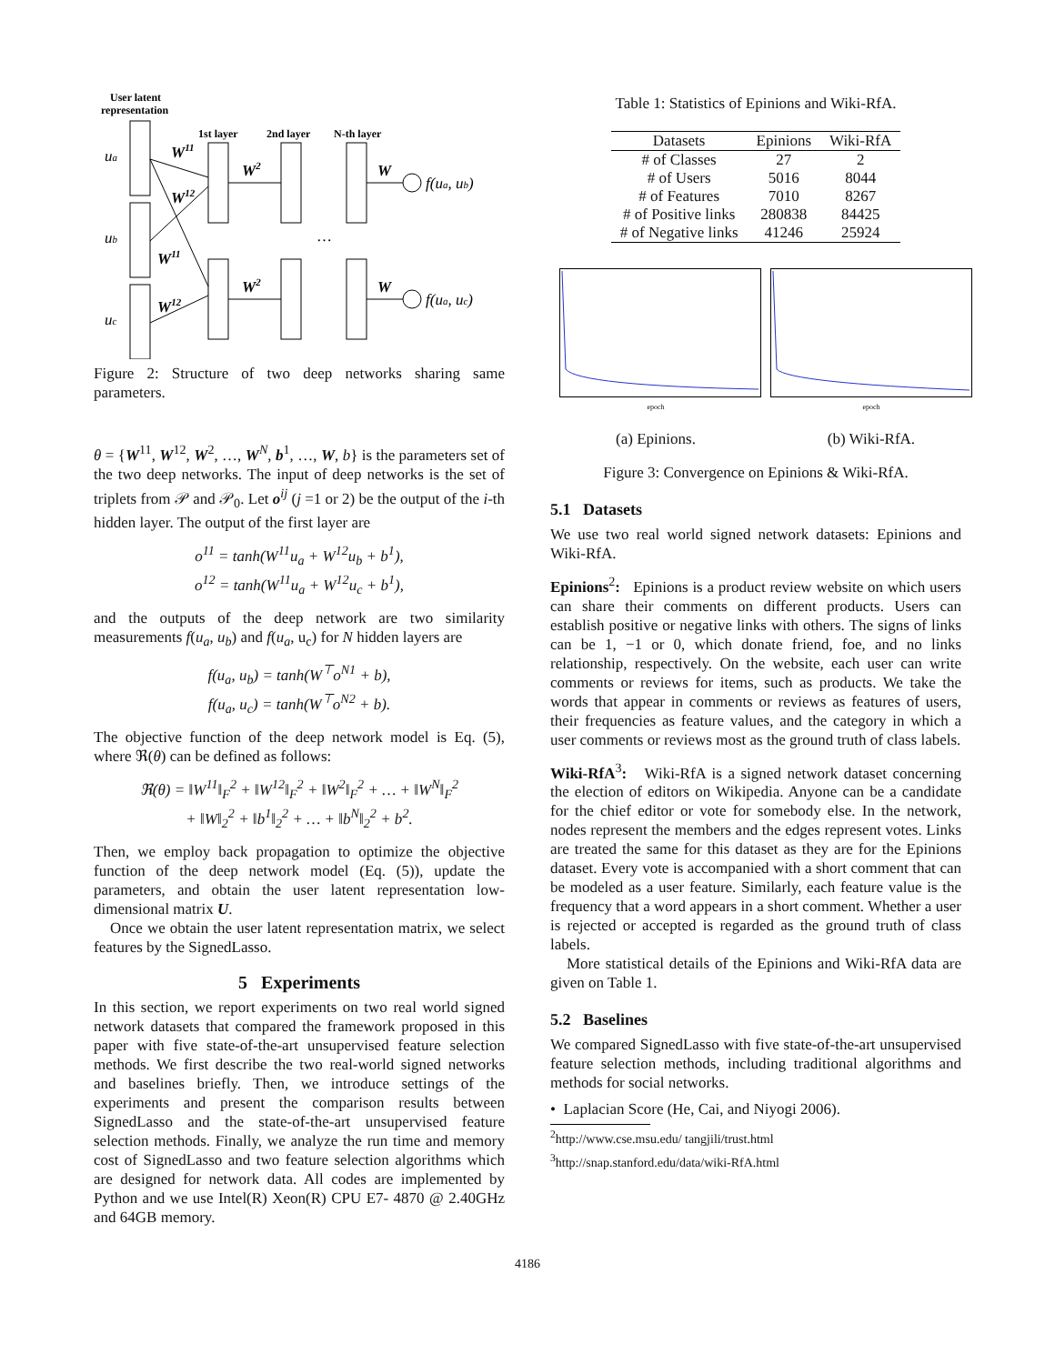User latent
representation
1st layer
2nd layer
N-th layer
ua
ub
uc
W11
W12
W11
W12
W2
W2
…
W
W
f(ua, ub)
f(ua, uc)
Figure 2: Structure of two deep networks sharing same parameters.
θ = {W<sup>11</sup>, W<sup>12</sup>, W<sup>2</sup>, …, W<sup>N</sup>, b<sup>1</sup>, …, W, b} is the parameters set of the two deep networks. The input of deep networks is the set of triplets from 𝒫 and 𝒫<sub>0</sub>. Let o<sup>ij</sup> (j =1 or 2) be the output of the i-th hidden layer. The output of the first layer are
o<sup>11</sup> = tanh(W<sup>11</sup>u<sub>a</sub> + W<sup>12</sup>u<sub>b</sub> + b<sup>1</sup>),
o<sup>12</sup> = tanh(W<sup>11</sup>u<sub>a</sub> + W<sup>12</sup>u<sub>c</sub> + b<sup>1</sup>),
and the outputs of the deep network are two similarity measurements f(u<sub>a</sub>, u<sub>b</sub>) and f(u<sub>a</sub>, u<sub>c</sub>) for N hidden layers are
f(u<sub>a</sub>, u<sub>b</sub>) = tanh(W<sup>⊤</sup>o<sup>N1</sup> + b),
f(u<sub>a</sub>, u<sub>c</sub>) = tanh(W<sup>⊤</sup>o<sup>N2</sup> + b).
The objective function of the deep network model is Eq. (5), where ℜ(θ) can be defined as follows:
ℜ(θ) = ‖W<sup>11</sup>‖<sub>F</sub><sup>2</sup> + ‖W<sup>12</sup>‖<sub>F</sub><sup>2</sup> + ‖W<sup>2</sup>‖<sub>F</sub><sup>2</sup> + … + ‖W<sup>N</sup>‖<sub>F</sub><sup>2</sup>
+ ‖W‖<sub>2</sub><sup>2</sup> + ‖b<sup>1</sup>‖<sub>2</sub><sup>2</sup> + … + ‖b<sup>N</sup>‖<sub>2</sub><sup>2</sup> + b<sup>2</sup>.
Then, we employ back propagation to optimize the objective function of the deep network model (Eq. (5)), update the parameters, and obtain the user latent representation low-dimensional matrix U.
Once we obtain the user latent representation matrix, we select features by the SignedLasso.
5 Experiments
In this section, we report experiments on two real world signed network datasets that compared the framework proposed in this paper with five state-of-the-art unsupervised feature selection methods. We first describe the two real-world signed networks and baselines briefly. Then, we introduce settings of the experiments and present the comparison results between SignedLasso and the state-of-the-art unsupervised feature selection methods. Finally, we analyze the run time and memory cost of SignedLasso and two feature selection algorithms which are designed for network data. All codes are implemented by Python and we use Intel(R) Xeon(R) CPU E7- 4870 @ 2.40GHz and 64GB memory.
Table 1: Statistics of Epinions and Wiki-RfA.
| Datasets | Epinions | Wiki-RfA |
| --- | --- | --- |
| # of Classes | 27 | 2 |
| # of Users | 5016 | 8044 |
| # of Features | 7010 | 8267 |
| # of Positive links | 280838 | 84425 |
| # of Negative links | 41246 | 25924 |
epoch
(a) Epinions.
epoch
(b) Wiki-RfA.
Figure 3: Convergence on Epinions & Wiki-RfA.
5.1 Datasets
We use two real world signed network datasets: Epinions and Wiki-RfA.
Epinions<sup>2</sup>: Epinions is a product review website on which users can share their comments on different products. Users can establish positive or negative links with others. The signs of links can be 1, −1 or 0, which donate friend, foe, and no links relationship, respectively. On the website, each user can write comments or reviews for items, such as products. We take the words that appear in comments or reviews as features of users, their frequencies as feature values, and the category in which a user comments or reviews most as the ground truth of class labels.
Wiki-RfA<sup>3</sup>: Wiki-RfA is a signed network dataset concerning the election of editors on Wikipedia. Anyone can be a candidate for the chief editor or vote for somebody else. In the network, nodes represent the members and the edges represent votes. Links are treated the same for this dataset as they are for the Epinions dataset. Every vote is accompanied with a short comment that can be modeled as a user feature. Similarly, each feature value is the frequency that a word appears in a short comment. Whether a user is rejected or accepted is regarded as the ground truth of class labels.
More statistical details of the Epinions and Wiki-RfA data are given on Table 1.
5.2 Baselines
We compared SignedLasso with five state-of-the-art unsupervised feature selection methods, including traditional algorithms and methods for social networks.
• Laplacian Score (He, Cai, and Niyogi 2006).
<sup>2</sup> http://www.cse.msu.edu/ tangjili/trust.html
<sup>3</sup> http://snap.stanford.edu/data/wiki-RfA.html
4186